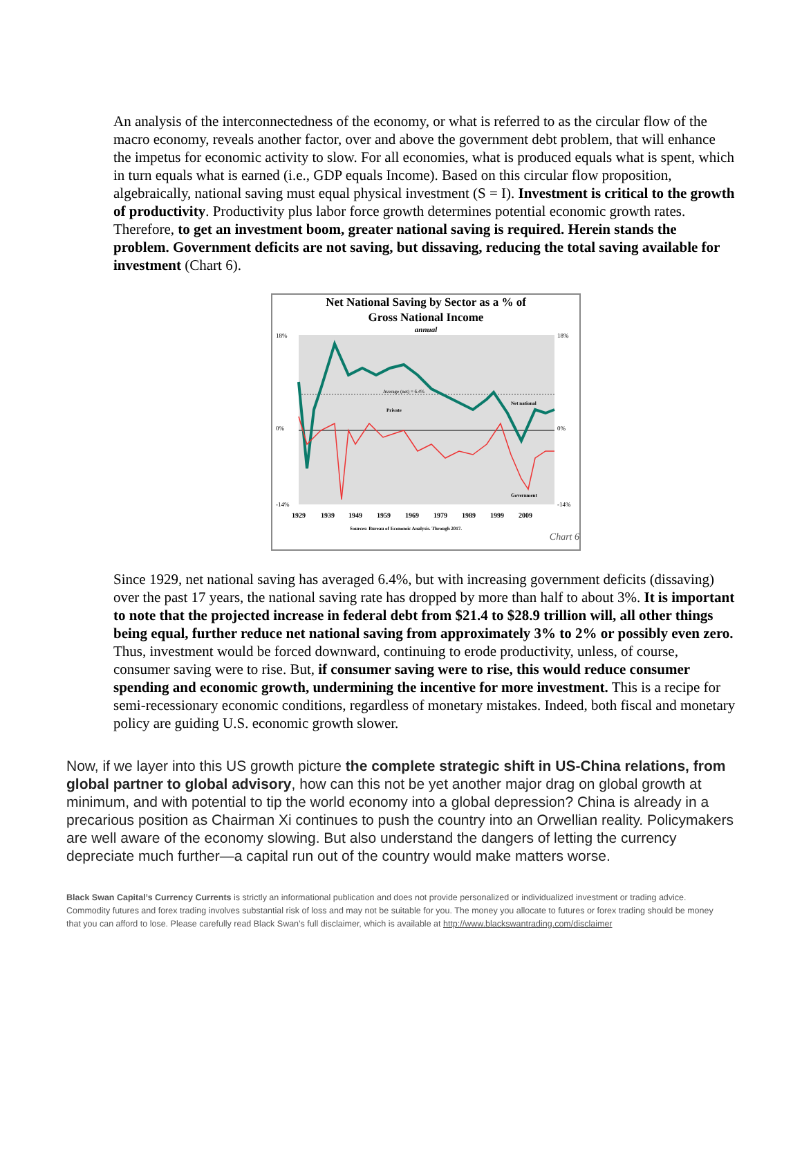An analysis of the interconnectedness of the economy, or what is referred to as the circular flow of the macro economy, reveals another factor, over and above the government debt problem, that will enhance the impetus for economic activity to slow. For all economies, what is produced equals what is spent, which in turn equals what is earned (i.e., GDP equals Income). Based on this circular flow proposition, algebraically, national saving must equal physical investment (S = I). Investment is critical to the growth of productivity. Productivity plus labor force growth determines potential economic growth rates. Therefore, to get an investment boom, greater national saving is required. Herein stands the problem. Government deficits are not saving, but dissaving, reducing the total saving available for investment (Chart 6).
Net National Saving by Sector as a % of
Gross National Income
annual
Average (net) = 6.4%
Private
Net national
Government
18%
0%
-14%
18%
0%
-14%
1929
1939
1949
1959
1969
1979
1989
1999
2009
Sources: Bureau of Economic Analysis. Through 2017.
Chart 6
Since 1929, net national saving has averaged 6.4%, but with increasing government deficits (dissaving) over the past 17 years, the national saving rate has dropped by more than half to about 3%. It is important to note that the projected increase in federal debt from $21.4 to $28.9 trillion will, all other things being equal, further reduce net national saving from approximately 3% to 2% or possibly even zero. Thus, investment would be forced downward, continuing to erode productivity, unless, of course, consumer saving were to rise. But, if consumer saving were to rise, this would reduce consumer spending and economic growth, undermining the incentive for more investment. This is a recipe for semi-recessionary economic conditions, regardless of monetary mistakes. Indeed, both fiscal and monetary policy are guiding U.S. economic growth slower.
Now, if we layer into this US growth picture the complete strategic shift in US-China relations, from global partner to global advisory, how can this not be yet another major drag on global growth at minimum, and with potential to tip the world economy into a global depression? China is already in a precarious position as Chairman Xi continues to push the country into an Orwellian reality. Policymakers are well aware of the economy slowing. But also understand the dangers of letting the currency depreciate much further—a capital run out of the country would make matters worse.
Black Swan Capital’s Currency Currents is strictly an informational publication and does not provide personalized or individualized investment or trading advice. Commodity futures and forex trading involves substantial risk of loss and may not be suitable for you. The money you allocate to futures or forex trading should be money that you can afford to lose. Please carefully read Black Swan’s full disclaimer, which is available at http://www.blackswantrading.com/disclaimer